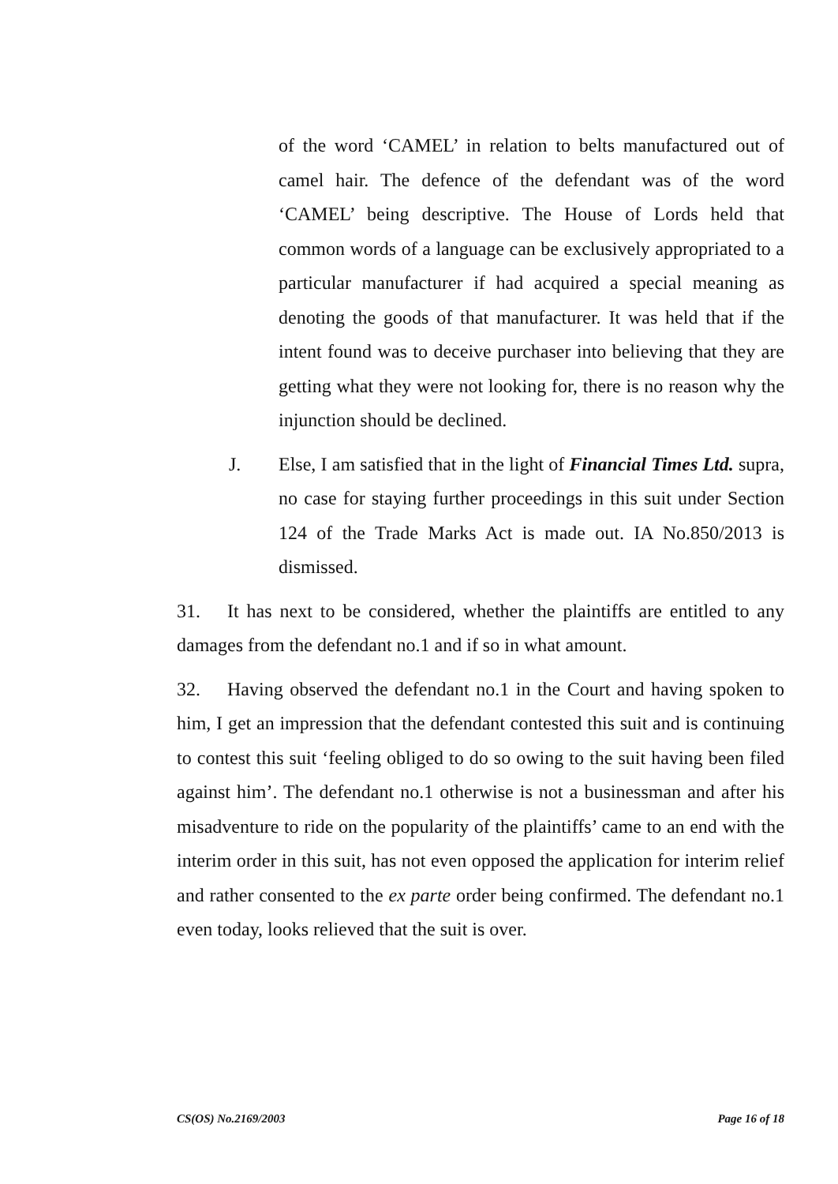of the word ‘CAMEL’ in relation to belts manufactured out of camel hair. The defence of the defendant was of the word ‘CAMEL’ being descriptive. The House of Lords held that common words of a language can be exclusively appropriated to a particular manufacturer if had acquired a special meaning as denoting the goods of that manufacturer. It was held that if the intent found was to deceive purchaser into believing that they are getting what they were not looking for, there is no reason why the injunction should be declined.
J. Else, I am satisfied that in the light of Financial Times Ltd. supra, no case for staying further proceedings in this suit under Section 124 of the Trade Marks Act is made out. IA No.850/2013 is dismissed.
31. It has next to be considered, whether the plaintiffs are entitled to any damages from the defendant no.1 and if so in what amount.
32. Having observed the defendant no.1 in the Court and having spoken to him, I get an impression that the defendant contested this suit and is continuing to contest this suit ‘feeling obliged to do so owing to the suit having been filed against him’. The defendant no.1 otherwise is not a businessman and after his misadventure to ride on the popularity of the plaintiffs’ came to an end with the interim order in this suit, has not even opposed the application for interim relief and rather consented to the ex parte order being confirmed. The defendant no.1 even today, looks relieved that the suit is over.
CS(OS) No.2169/2003 Page 16 of 18